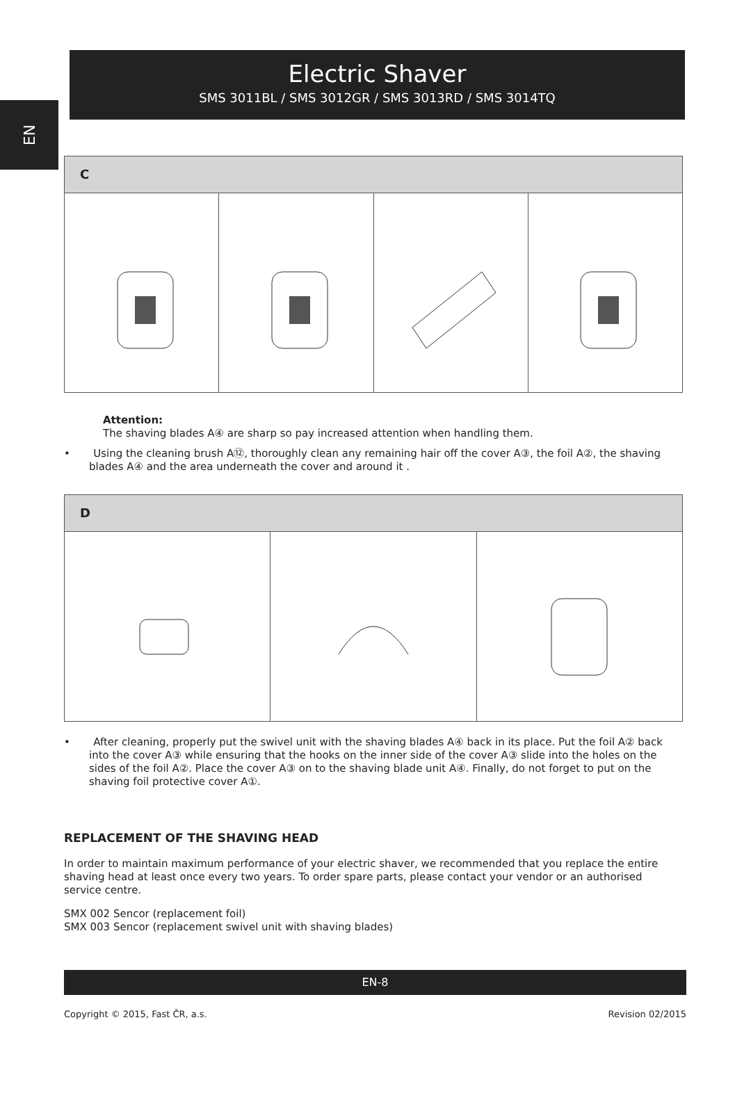EN
Electric Shaver
SMS 3011BL / SMS 3012GR / SMS 3013RD / SMS 3014TQ
C
Attention:
The shaving blades A④ are sharp so pay increased attention when handling them.
• Using the cleaning brush A⑫, thoroughly clean any remaining hair off the cover A③, the foil A②, the shaving blades A④ and the area underneath the cover and around it .
D
• After cleaning, properly put the swivel unit with the shaving blades A④ back in its place. Put the foil A② back into the cover A③ while ensuring that the hooks on the inner side of the cover A③ slide into the holes on the sides of the foil A②. Place the cover A③ on to the shaving blade unit A④. Finally, do not forget to put on the shaving foil protective cover A①.
REPLACEMENT OF THE SHAVING HEAD
In order to maintain maximum performance of your electric shaver, we recommended that you replace the entire shaving head at least once every two years. To order spare parts, please contact your vendor or an authorised service centre.
SMX 002 Sencor (replacement foil)
SMX 003 Sencor (replacement swivel unit with shaving blades)
EN-8
Copyright © 2015, Fast ČR, a.s. Revision 02/2015